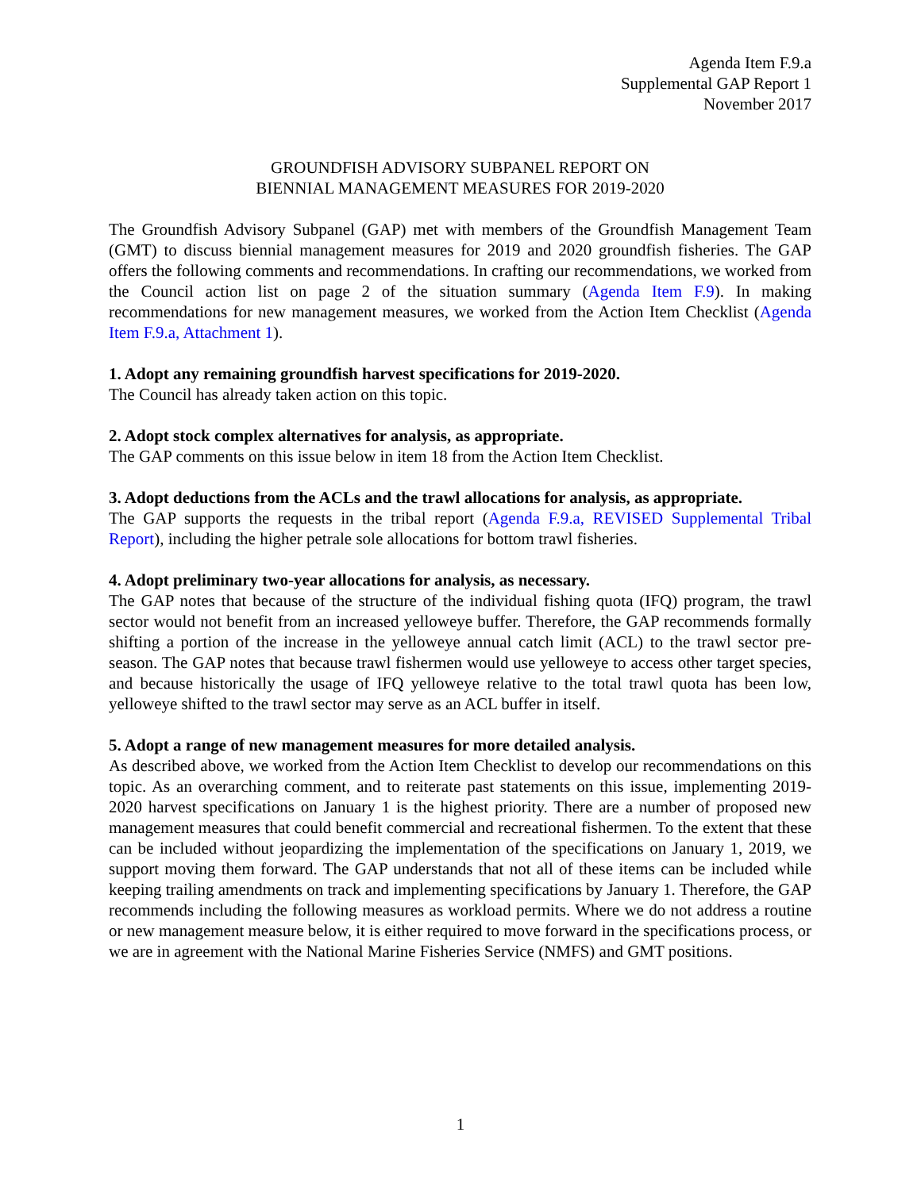Agenda Item F.9.a
Supplemental GAP Report 1
November 2017
GROUNDFISH ADVISORY SUBPANEL REPORT ON
BIENNIAL MANAGEMENT MEASURES FOR 2019-2020
The Groundfish Advisory Subpanel (GAP) met with members of the Groundfish Management Team (GMT) to discuss biennial management measures for 2019 and 2020 groundfish fisheries. The GAP offers the following comments and recommendations. In crafting our recommendations, we worked from the Council action list on page 2 of the situation summary (Agenda Item F.9). In making recommendations for new management measures, we worked from the Action Item Checklist (Agenda Item F.9.a, Attachment 1).
1. Adopt any remaining groundfish harvest specifications for 2019-2020.
The Council has already taken action on this topic.
2. Adopt stock complex alternatives for analysis, as appropriate.
The GAP comments on this issue below in item 18 from the Action Item Checklist.
3. Adopt deductions from the ACLs and the trawl allocations for analysis, as appropriate.
The GAP supports the requests in the tribal report (Agenda F.9.a, REVISED Supplemental Tribal Report), including the higher petrale sole allocations for bottom trawl fisheries.
4. Adopt preliminary two-year allocations for analysis, as necessary.
The GAP notes that because of the structure of the individual fishing quota (IFQ) program, the trawl sector would not benefit from an increased yelloweye buffer. Therefore, the GAP recommends formally shifting a portion of the increase in the yelloweye annual catch limit (ACL) to the trawl sector pre-season. The GAP notes that because trawl fishermen would use yelloweye to access other target species, and because historically the usage of IFQ yelloweye relative to the total trawl quota has been low, yelloweye shifted to the trawl sector may serve as an ACL buffer in itself.
5. Adopt a range of new management measures for more detailed analysis.
As described above, we worked from the Action Item Checklist to develop our recommendations on this topic. As an overarching comment, and to reiterate past statements on this issue, implementing 2019-2020 harvest specifications on January 1 is the highest priority. There are a number of proposed new management measures that could benefit commercial and recreational fishermen. To the extent that these can be included without jeopardizing the implementation of the specifications on January 1, 2019, we support moving them forward. The GAP understands that not all of these items can be included while keeping trailing amendments on track and implementing specifications by January 1. Therefore, the GAP recommends including the following measures as workload permits. Where we do not address a routine or new management measure below, it is either required to move forward in the specifications process, or we are in agreement with the National Marine Fisheries Service (NMFS) and GMT positions.
1